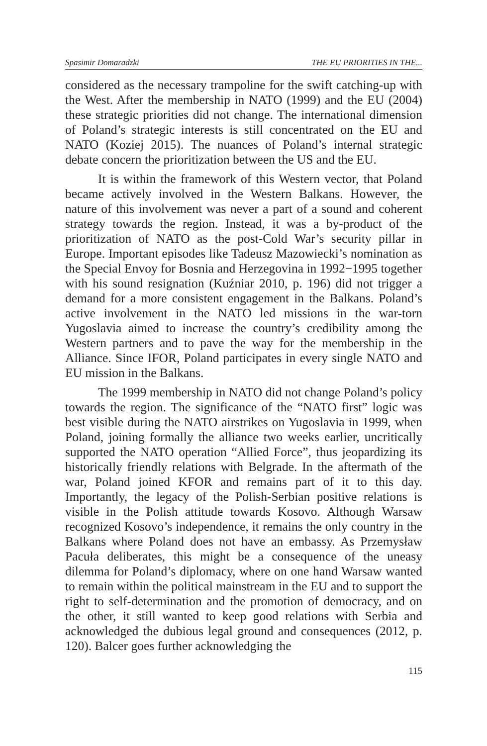Spasimir Domaradzki THE EU PRIORITIES IN THE...
considered as the necessary trampoline for the swift catching-up with the West. After the membership in NATO (1999) and the EU (2004) these strategic priorities did not change. The international dimension of Poland’s strategic interests is still concentrated on the EU and NATO (Koziej 2015). The nuances of Poland’s internal strategic debate concern the prioritization between the US and the EU.
It is within the framework of this Western vector, that Poland became actively involved in the Western Balkans. However, the nature of this involvement was never a part of a sound and coherent strategy towards the region. Instead, it was a by-product of the prioritization of NATO as the post-Cold War’s security pillar in Europe. Important episodes like Tadeusz Mazowiecki’s nomination as the Special Envoy for Bosnia and Herzegovina in 1992−1995 together with his sound resignation (Kuźniar 2010, p. 196) did not trigger a demand for a more consistent engagement in the Balkans. Poland’s active involvement in the NATO led missions in the war-torn Yugoslavia aimed to increase the country’s credibility among the Western partners and to pave the way for the membership in the Alliance. Since IFOR, Poland participates in every single NATO and EU mission in the Balkans.
The 1999 membership in NATO did not change Poland’s policy towards the region. The significance of the “NATO first” logic was best visible during the NATO airstrikes on Yugoslavia in 1999, when Poland, joining formally the alliance two weeks earlier, uncritically supported the NATO operation “Allied Force”, thus jeopardizing its historically friendly relations with Belgrade. In the aftermath of the war, Poland joined KFOR and remains part of it to this day. Importantly, the legacy of the Polish-Serbian positive relations is visible in the Polish attitude towards Kosovo. Although Warsaw recognized Kosovo’s independence, it remains the only country in the Balkans where Poland does not have an embassy. As Przemysław Pacuła deliberates, this might be a consequence of the uneasy dilemma for Poland’s diplomacy, where on one hand Warsaw wanted to remain within the political mainstream in the EU and to support the right to self-determination and the promotion of democracy, and on the other, it still wanted to keep good relations with Serbia and acknowledged the dubious legal ground and consequences (2012, p. 120). Balcer goes further acknowledging the
115